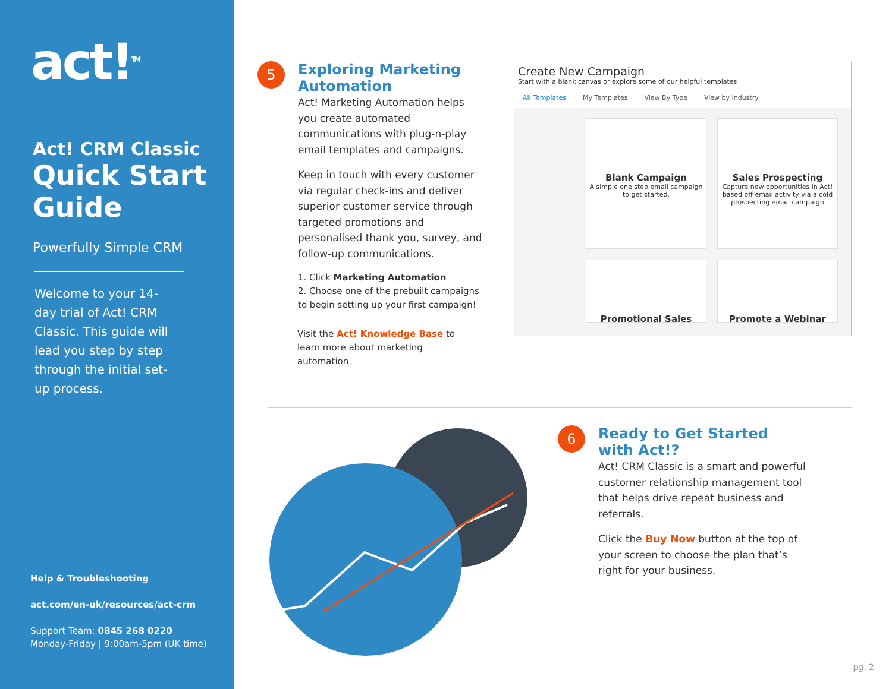act!<sup>TM</sup>
Act! CRM Classic
Quick Start Guide
Powerfully Simple CRM
Welcome to your 14-day trial of Act! CRM Classic. This guide will lead you step by step through the initial set-up process.
Help & Troubleshooting
act.com/en-uk/resources/act-crm
Support Team: 0845 268 0220
Monday-Friday | 9:00am-5pm (UK time)
5
Exploring Marketing Automation
Act! Marketing Automation helps you create automated communications with plug-n-play email templates and campaigns.
Keep in touch with every customer via regular check-ins and deliver superior customer service through targeted promotions and personalised thank you, survey, and follow-up communications.
1. Click Marketing Automation
2. Choose one of the prebuilt campaigns to begin setting up your first campaign!
Visit the Act! Knowledge Base to learn more about marketing automation.
Create New Campaign
Start with a blank canvas or explore some of our helpful templates
All Templates My Templates View By Type View by Industry
Blank Campaign
A simple one step email campaign to get started.
Sales Prospecting
Capture new opportunities in Act! based off email activity via a cold prospecting email campaign
Promotional Sales Promote a Webinar
6
Ready to Get Started with Act!?
Act! CRM Classic is a smart and powerful customer relationship management tool that helps drive repeat business and referrals.
Click the Buy Now button at the top of your screen to choose the plan that’s right for your business.
pg. 2